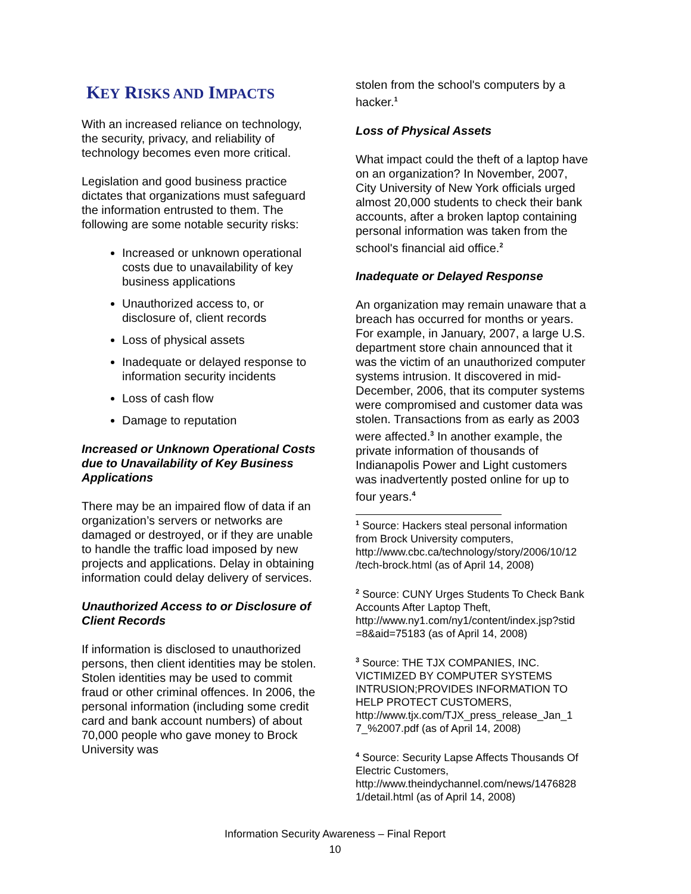KEY RISKS AND IMPACTS
With an increased reliance on technology, the security, privacy, and reliability of technology becomes even more critical.
Legislation and good business practice dictates that organizations must safeguard the information entrusted to them. The following are some notable security risks:
Increased or unknown operational costs due to unavailability of key business applications
Unauthorized access to, or disclosure of, client records
Loss of physical assets
Inadequate or delayed response to information security incidents
Loss of cash flow
Damage to reputation
Increased or Unknown Operational Costs due to Unavailability of Key Business Applications
There may be an impaired flow of data if an organization’s servers or networks are damaged or destroyed, or if they are unable to handle the traffic load imposed by new projects and applications. Delay in obtaining information could delay delivery of services.
Unauthorized Access to or Disclosure of Client Records
If information is disclosed to unauthorized persons, then client identities may be stolen. Stolen identities may be used to commit fraud or other criminal offences. In 2006, the personal information (including some credit card and bank account numbers) of about 70,000 people who gave money to Brock University was
stolen from the school's computers by a hacker.<sup>1</sup>
Loss of Physical Assets
What impact could the theft of a laptop have on an organization? In November, 2007, City University of New York officials urged almost 20,000 students to check their bank accounts, after a broken laptop containing personal information was taken from the school's financial aid office.<sup>2</sup>
Inadequate or Delayed Response
An organization may remain unaware that a breach has occurred for months or years. For example, in January, 2007, a large U.S. department store chain announced that it was the victim of an unauthorized computer systems intrusion. It discovered in mid-December, 2006, that its computer systems were compromised and customer data was stolen. Transactions from as early as 2003 were affected.<sup>3</sup> In another example, the private information of thousands of Indianapolis Power and Light customers was inadvertently posted online for up to four years.<sup>4</sup>
<sup>1</sup> Source: Hackers steal personal information from Brock University computers, http://www.cbc.ca/technology/story/2006/10/12 /tech-brock.html (as of April 14, 2008)
<sup>2</sup> Source: CUNY Urges Students To Check Bank Accounts After Laptop Theft, http://www.ny1.com/ny1/content/index.jsp?stid =8&aid=75183 (as of April 14, 2008)
<sup>3</sup> Source: THE TJX COMPANIES, INC. VICTIMIZED BY COMPUTER SYSTEMS INTRUSION;PROVIDES INFORMATION TO HELP PROTECT CUSTOMERS, http://www.tjx.com/TJX_press_release_Jan_1 7_%2007.pdf (as of April 14, 2008)
<sup>4</sup> Source: Security Lapse Affects Thousands Of Electric Customers, http://www.theindychannel.com/news/1476828 1/detail.html (as of April 14, 2008)
Information Security Awareness – Final Report
10